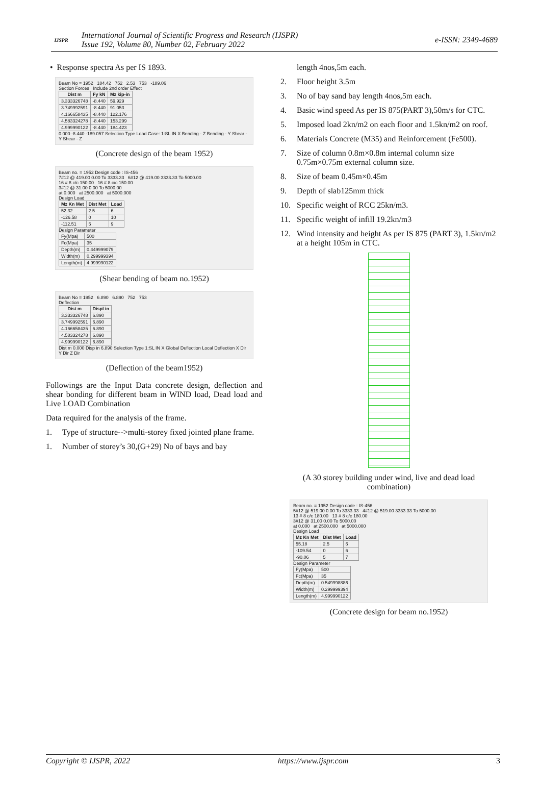IJSPR
International Journal of Scientific Progress and Research (IJSPR)
Issue 192, Volume 80, Number 02, February 2022
e-ISSN: 2349-4689
• Response spectra As per IS 1893.
Beam No = 1952 184.42 752 2.53 753 -189.06
Section Forces Include 2nd order Effect
| Dist m | Fy kN | Mz kip-in |
| --- | --- | --- |
| 3.333326748 | -8.440 | 59.929 |
| 3.749992591 | -8.440 | 91.053 |
| 4.166658435 | -8.440 | 122.176 |
| 4.583324278 | -8.440 | 153.299 |
| 4.999990122 | -8.440 | 184.423 |
0.000 -8.440 -189.057 Selection Type Load Case: 1:SL IN X Bending - Z Bending - Y Shear - Y Shear - Z
(Concrete design of the beam 1952)
Beam no. = 1952 Design code : IS-456
7#12 @ 419.00 0.00 To 3333.33 6#12 @ 419.00 3333.33 To 5000.00
16 # 8 c/c 150.00 16 # 8 c/c 150.00
3#12 @ 31.00 0.00 To 5000.00
at 0.000 at 2500.000 at 5000.000
Design Load
| Mz Kn Met | Dist Met | Load |
| --- | --- | --- |
| 52.32 | 2.5 | 6 |
| -126.58 | 0 | 10 |
| -112.51 | 5 | 9 |
Design Parameter
| Fy(Mpa) | 500 |
| Fc(Mpa) | 35 |
| Depth(m) | 0.449999079 |
| Width(m) | 0.299999394 |
| Length(m) | 4.999990122 |
(Shear bending of beam no.1952)
Beam No = 1952 6.890 6.890 752 753
Deflection
| Dist m | Displ in |
| --- | --- |
| 3.333326748 | 6.890 |
| 3.749992591 | 6.890 |
| 4.166658435 | 6.890 |
| 4.583324278 | 6.890 |
| 4.999990122 | 6.890 |
Dist m 0.000 Disp in 6.890 Selection Type 1:SL IN X Global Deflection Local Deflection X Dir Y Dir Z Dir
(Deflection of the beam1952)
Followings are the Input Data concrete design, deflection and shear bonding for different beam in WIND load, Dead load and Live LOAD Combination
Data required for the analysis of the frame.
1. Type of structure-->multi-storey fixed jointed plane frame.
1. Number of storey’s 30,(G+29) No of bays and bay
length 4nos,5m each.
2. Floor height 3.5m
3. No of bay sand bay length 4nos,5m each.
4. Basic wind speed As per IS 875(PART 3),50m/s for CTC.
5. Imposed load 2kn/m2 on each floor and 1.5kn/m2 on roof.
6. Materials Concrete (M35) and Reinforcement (Fe500).
7. Size of column 0.8m×0.8m internal column size 0.75m×0.75m external column size.
8. Size of beam 0.45m×0.45m
9. Depth of slab125mm thick
10. Specific weight of RCC 25kn/m3.
11. Specific weight of infill 19.2kn/m3
12. Wind intensity and height As per IS 875 (PART 3), 1.5kn/m2 at a height 105m in CTC.
(A 30 storey building under wind, live and dead load combination)
Beam no. = 1952 Design code : IS-456
5#12 @ 519.00 0.00 To 3333.33 4#12 @ 519.00 3333.33 To 5000.00
13 # 8 c/c 180.00 13 # 8 c/c 180.00
3#12 @ 31.00 0.00 To 5000.00
at 0.000 at 2500.000 at 5000.000
Design Load
| Mz Kn Met | Dist Met | Load |
| --- | --- | --- |
| 55.18 | 2.5 | 6 |
| -109.54 | 0 | 6 |
| -90.06 | 5 | 7 |
Design Parameter
| Fy(Mpa) | 500 |
| Fc(Mpa) | 35 |
| Depth(m) | 0.549998886 |
| Width(m) | 0.299999394 |
| Length(m) | 4.999990122 |
(Concrete design for beam no.1952)
Copyright © IJSPR, 2022 https://www.ijspr.com 3